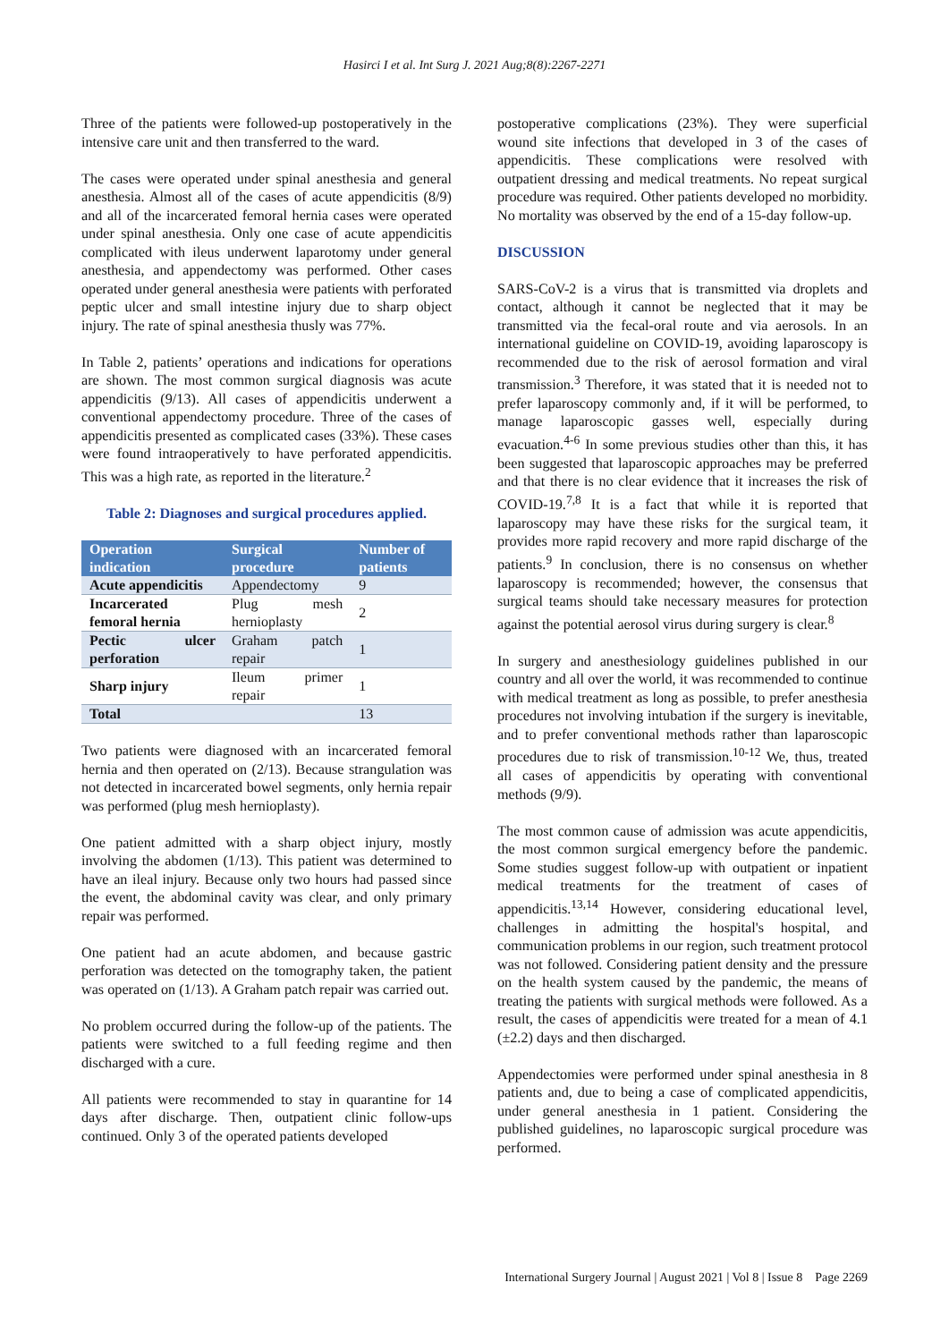Hasirci I et al. Int Surg J. 2021 Aug;8(8):2267-2271
Three of the patients were followed-up postoperatively in the intensive care unit and then transferred to the ward.
The cases were operated under spinal anesthesia and general anesthesia. Almost all of the cases of acute appendicitis (8/9) and all of the incarcerated femoral hernia cases were operated under spinal anesthesia. Only one case of acute appendicitis complicated with ileus underwent laparotomy under general anesthesia, and appendectomy was performed. Other cases operated under general anesthesia were patients with perforated peptic ulcer and small intestine injury due to sharp object injury. The rate of spinal anesthesia thusly was 77%.
In Table 2, patients’ operations and indications for operations are shown. The most common surgical diagnosis was acute appendicitis (9/13). All cases of appendicitis underwent a conventional appendectomy procedure. Three of the cases of appendicitis presented as complicated cases (33%). These cases were found intraoperatively to have perforated appendicitis. This was a high rate, as reported in the literature.<sup>2</sup>
Table 2: Diagnoses and surgical procedures applied.
| Operation indication | Surgical procedure | Number of patients |
| --- | --- | --- |
| Acute appendicitis | Appendectomy | 9 |
| Incarcerated femoral hernia | Plug mesh hernioplasty | 2 |
| Pectic ulcer perforation | Graham patch repair | 1 |
| Sharp injury | Ileum primer repair | 1 |
| Total | | 13 |
Two patients were diagnosed with an incarcerated femoral hernia and then operated on (2/13). Because strangulation was not detected in incarcerated bowel segments, only hernia repair was performed (plug mesh hernioplasty).
One patient admitted with a sharp object injury, mostly involving the abdomen (1/13). This patient was determined to have an ileal injury. Because only two hours had passed since the event, the abdominal cavity was clear, and only primary repair was performed.
One patient had an acute abdomen, and because gastric perforation was detected on the tomography taken, the patient was operated on (1/13). A Graham patch repair was carried out.
No problem occurred during the follow-up of the patients. The patients were switched to a full feeding regime and then discharged with a cure.
All patients were recommended to stay in quarantine for 14 days after discharge. Then, outpatient clinic follow-ups continued. Only 3 of the operated patients developed
postoperative complications (23%). They were superficial wound site infections that developed in 3 of the cases of appendicitis. These complications were resolved with outpatient dressing and medical treatments. No repeat surgical procedure was required. Other patients developed no morbidity. No mortality was observed by the end of a 15-day follow-up.
DISCUSSION
SARS-CoV-2 is a virus that is transmitted via droplets and contact, although it cannot be neglected that it may be transmitted via the fecal-oral route and via aerosols. In an international guideline on COVID-19, avoiding laparoscopy is recommended due to the risk of aerosol formation and viral transmission.<sup>3</sup> Therefore, it was stated that it is needed not to prefer laparoscopy commonly and, if it will be performed, to manage laparoscopic gasses well, especially during evacuation.<sup>4-6</sup> In some previous studies other than this, it has been suggested that laparoscopic approaches may be preferred and that there is no clear evidence that it increases the risk of COVID-19.<sup>7,8</sup> It is a fact that while it is reported that laparoscopy may have these risks for the surgical team, it provides more rapid recovery and more rapid discharge of the patients.<sup>9</sup> In conclusion, there is no consensus on whether laparoscopy is recommended; however, the consensus that surgical teams should take necessary measures for protection against the potential aerosol virus during surgery is clear.<sup>8</sup>
In surgery and anesthesiology guidelines published in our country and all over the world, it was recommended to continue with medical treatment as long as possible, to prefer anesthesia procedures not involving intubation if the surgery is inevitable, and to prefer conventional methods rather than laparoscopic procedures due to risk of transmission.<sup>10-12</sup> We, thus, treated all cases of appendicitis by operating with conventional methods (9/9).
The most common cause of admission was acute appendicitis, the most common surgical emergency before the pandemic. Some studies suggest follow-up with outpatient or inpatient medical treatments for the treatment of cases of appendicitis.<sup>13,14</sup> However, considering educational level, challenges in admitting the hospital's hospital, and communication problems in our region, such treatment protocol was not followed. Considering patient density and the pressure on the health system caused by the pandemic, the means of treating the patients with surgical methods were followed. As a result, the cases of appendicitis were treated for a mean of 4.1 (±2.2) days and then discharged.
Appendectomies were performed under spinal anesthesia in 8 patients and, due to being a case of complicated appendicitis, under general anesthesia in 1 patient. Considering the published guidelines, no laparoscopic surgical procedure was performed.
International Surgery Journal | August 2021 | Vol 8 | Issue 8 Page 2269